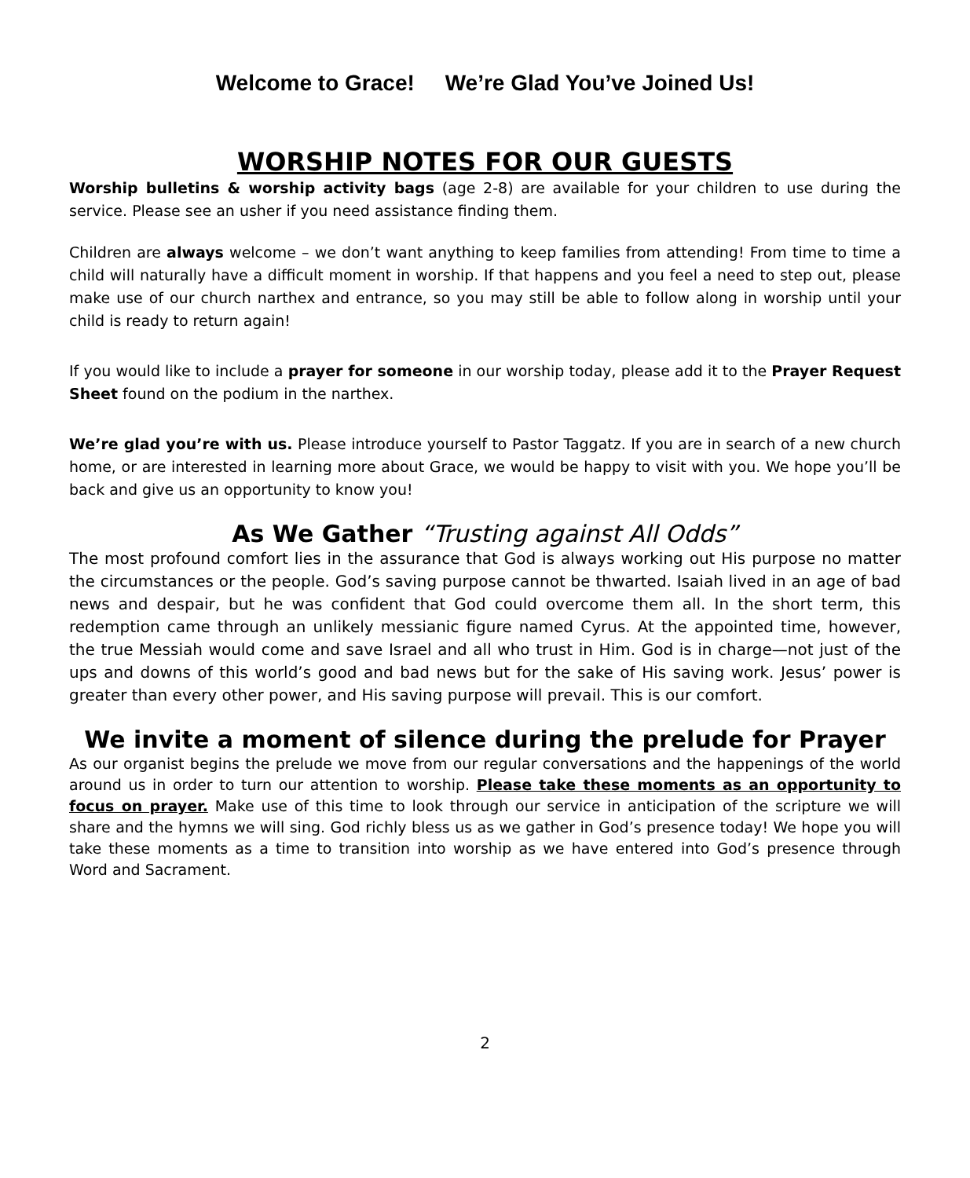Welcome to Grace! We’re Glad You’ve Joined Us!
WORSHIP NOTES FOR OUR GUESTS
Worship bulletins & worship activity bags (age 2-8) are available for your children to use during the service. Please see an usher if you need assistance finding them.
Children are always welcome – we don’t want anything to keep families from attending! From time to time a child will naturally have a difficult moment in worship. If that happens and you feel a need to step out, please make use of our church narthex and entrance, so you may still be able to follow along in worship until your child is ready to return again!
If you would like to include a prayer for someone in our worship today, please add it to the Prayer Request Sheet found on the podium in the narthex.
We’re glad you’re with us. Please introduce yourself to Pastor Taggatz. If you are in search of a new church home, or are interested in learning more about Grace, we would be happy to visit with you. We hope you’ll be back and give us an opportunity to know you!
As We Gather “Trusting against All Odds”
The most profound comfort lies in the assurance that God is always working out His purpose no matter the circumstances or the people. God’s saving purpose cannot be thwarted. Isaiah lived in an age of bad news and despair, but he was confident that God could overcome them all. In the short term, this redemption came through an unlikely messianic figure named Cyrus. At the appointed time, however, the true Messiah would come and save Israel and all who trust in Him. God is in charge—not just of the ups and downs of this world’s good and bad news but for the sake of His saving work. Jesus’ power is greater than every other power, and His saving purpose will prevail. This is our comfort.
We invite a moment of silence during the prelude for Prayer
As our organist begins the prelude we move from our regular conversations and the happenings of the world around us in order to turn our attention to worship. Please take these moments as an opportunity to focus on prayer. Make use of this time to look through our service in anticipation of the scripture we will share and the hymns we will sing. God richly bless us as we gather in God’s presence today! We hope you will take these moments as a time to transition into worship as we have entered into God’s presence through Word and Sacrament.
2